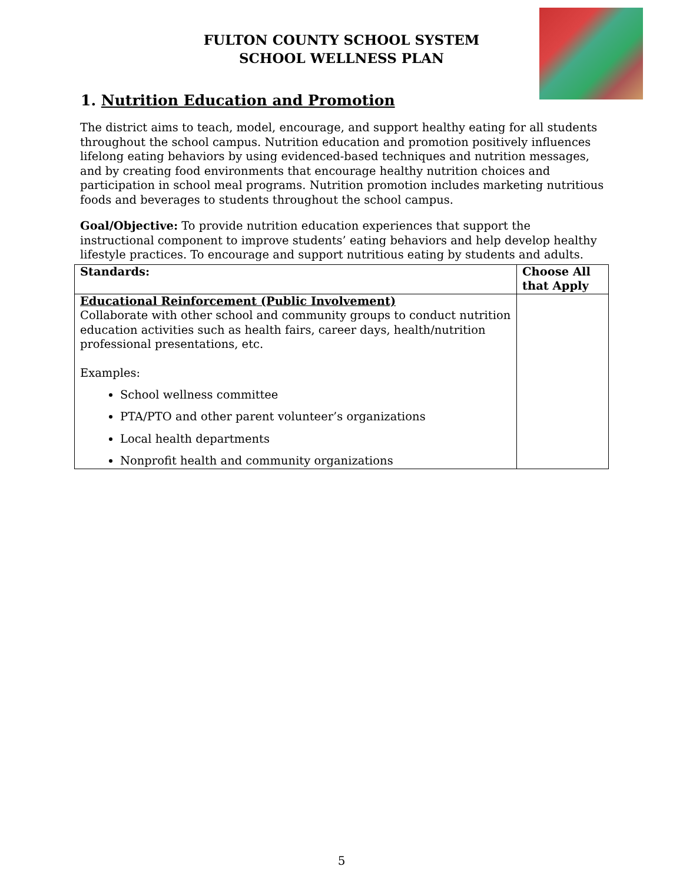FULTON COUNTY SCHOOL SYSTEM
SCHOOL WELLNESS PLAN
1. Nutrition Education and Promotion
The district aims to teach, model, encourage, and support healthy eating for all students throughout the school campus. Nutrition education and promotion positively influences lifelong eating behaviors by using evidenced-based techniques and nutrition messages, and by creating food environments that encourage healthy nutrition choices and participation in school meal programs. Nutrition promotion includes marketing nutritious foods and beverages to students throughout the school campus.
Goal/Objective: To provide nutrition education experiences that support the instructional component to improve students’ eating behaviors and help develop healthy lifestyle practices. To encourage and support nutritious eating by students and adults.
| Standards: | Choose All that Apply |
| --- | --- |
| Educational Reinforcement (Public Involvement) Collaborate with other school and community groups to conduct nutrition education activities such as health fairs, career days, health/nutrition professional presentations, etc. Examples: School wellness committee PTA/PTO and other parent volunteer’s organizations Local health departments Nonprofit health and community organizations | |
5